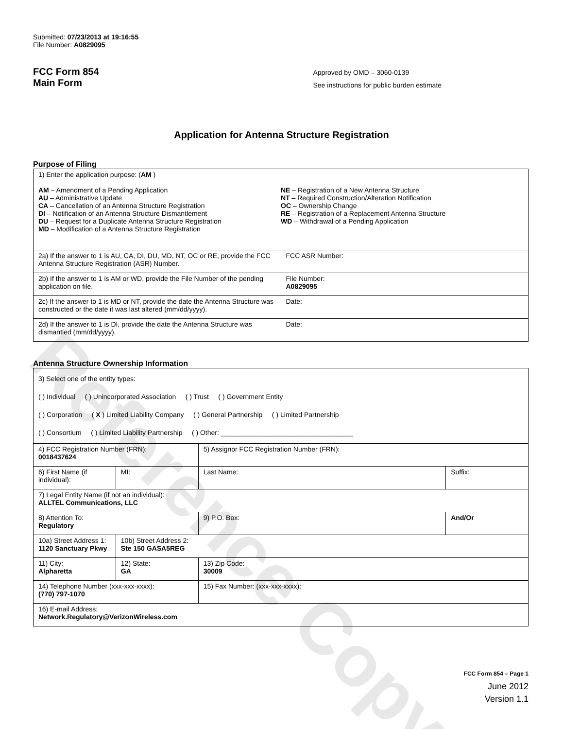Reference Copy
Submitted: 07/23/2013 at 19:16:55
File Number: A0829095
FCC Form 854
Main Form
Approved by OMD – 3060-0139
See instructions for public burden estimate
Application for Antenna Structure Registration
Purpose of Filing
| 1) Enter the application purpose: ( AM ) AM – Amendment of a Pending Application AU – Administrative Update CA – Cancellation of an Antenna Structure Registration DI – Notification of an Antenna Structure Dismantlement DU – Request for a Duplicate Antenna Structure Registration MD – Modification of a Antenna Structure Registration NE – Registration of a New Antenna Structure NT – Required Construction/Alteration Notification OC – Ownership Change RE – Registration of a Replacement Antenna Structure WD – Withdrawal of a Pending Application | |
| 2a) If the answer to 1 is AU, CA, DI, DU, MD, NT, OC or RE, provide the FCC Antenna Structure Registration (ASR) Number. | FCC ASR Number: |
| 2b) If the answer to 1 is AM or WD, provide the File Number of the pending application on file. | File Number: A0829095 |
| 2c) If the answer to 1 is MD or NT, provide the date the Antenna Structure was constructed or the date it was last altered (mm/dd/yyyy). | Date: |
| 2d) If the answer to 1 is DI, provide the date the Antenna Structure was dismantled (mm/dd/yyyy). | Date: |
Antenna Structure Ownership Information
| 3) Select one of the entity types: ( ) Individual ( ) Unincorporated Association ( ) Trust ( ) Government Entity ( ) Corporation ( X ) Limited Liability Company ( ) General Partnership ( ) Limited Partnership ( ) Consortium ( ) Limited Liability Partnership ( ) Other: ___________________________________ | | | |
| 4) FCC Registration Number (FRN): 0018437624 | | 5) Assignor FCC Registration Number (FRN): | |
| 6) First Name (if individual): | MI: | Last Name: | Suffix: |
| 7) Legal Entity Name (if not an individual): ALLTEL Communications, LLC | | | |
| 8) Attention To: Regulatory | | 9) P.O. Box: | And/Or |
| 10a) Street Address 1: 1120 Sanctuary Pkwy | 10b) Street Address 2: Ste 150 GASA5REG | | |
| 11) City: Alpharetta | 12) State: GA | 13) Zip Code: 30009 | |
| 14) Telephone Number (xxx-xxx-xxxx): (770) 797-1070 | | 15) Fax Number: (xxx-xxx-xxxx): | |
| 16) E-mail Address: Network.Regulatory@VerizonWireless.com | | | |
FCC Form 854 – Page 1
June 2012
Version 1.1